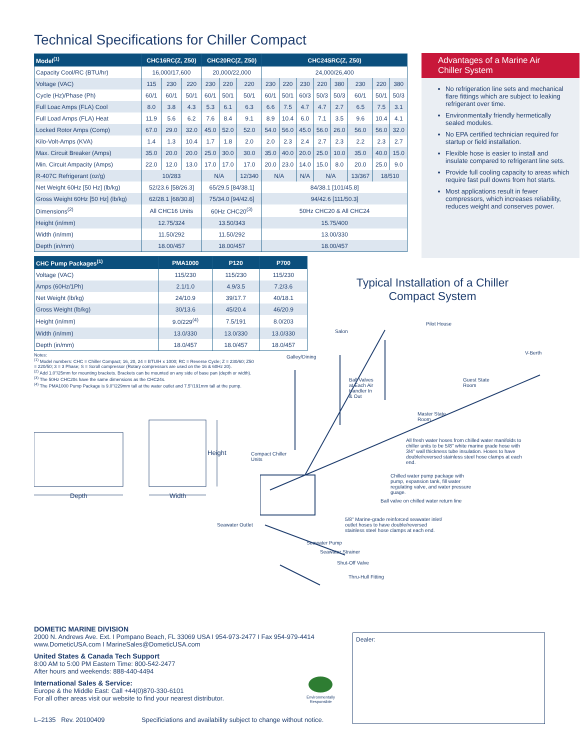Technical Specifications for Chiller Compact
| Model<sup>(1)</sup> | CHC16RC(Z, Z50) | | | CHC20RC(Z, Z50) | | | CHC24SRC(Z, Z50) | | | | | | | |
| --- | --- | --- | --- | --- | --- | --- | --- | --- | --- | --- | --- | --- | --- | --- |
| Capacity Cool/RC (BTU/hr) | 16,000/17,600 | | | 20,000/22,000 | | | 24,000/26,400 | | | | | | | |
| Voltage (VAC) | 115 | 230 | 220 | 230 | 220 | 220 | 230 | 220 | 230 | 220 | 380 | 230 | 220 | 380 |
| Cycle (Hz)/Phase (Ph) | 60/1 | 60/1 | 50/1 | 60/1 | 50/1 | 50/1 | 60/1 | 50/1 | 60/3 | 50/3 | 50/3 | 60/1 | 50/1 | 50/3 |
| Full Loac Amps (FLA) Cool | 8.0 | 3.8 | 4.3 | 5.3 | 6.1 | 6.3 | 6.6 | 7.5 | 4.7 | 4.7 | 2.7 | 6.5 | 7.5 | 3.1 |
| Full Load Amps (FLA) Heat | 11.9 | 5.6 | 6.2 | 7.6 | 8.4 | 9.1 | 8.9 | 10.4 | 6.0 | 7.1 | 3.5 | 9.6 | 10.4 | 4.1 |
| Locked Rotor Amps (Comp) | 67.0 | 29.0 | 32.0 | 45.0 | 52.0 | 52.0 | 54.0 | 56.0 | 45.0 | 56.0 | 26.0 | 56.0 | 56.0 | 32.0 |
| Kilo-Volt-Amps (KVA) | 1.4 | 1.3 | 10.4 | 1.7 | 1.8 | 2.0 | 2.0 | 2.3 | 2.4 | 2.7 | 2.3 | 2.2 | 2.3 | 2.7 |
| Max. Circuit Breaker (Amps) | 35.0 | 20.0 | 20.0 | 25.0 | 30.0 | 30.0 | 35.0 | 40.0 | 20.0 | 25.0 | 10.0 | 35.0 | 40.0 | 15.0 |
| Min. Circuit Ampacity (Amps) | 22.0 | 12.0 | 13.0 | 17.0 | 17.0 | 17.0 | 20.0 | 23.0 | 14.0 | 15.0 | 8.0 | 20.0 | 25.0 | 9.0 |
| R-407C Refrigerant (oz/g) | 10/283 | | | N/A | | 12/340 | N/A | | N/A | N/A | | 13/367 | 18/510 | |
| Net Weight 60Hz [50 Hz] (lb/kg) | 52/23.6 [58/26.3] | | | 65/29.5 [84/38.1] | | | 84/38.1 [101/45.8] | | | | | | | |
| Gross Weight 60Hz [50 Hz] (lb/kg) | 62/28.1 [68/30.8] | | | 75/34.0 [94/42.6] | | | 94/42.6 [111/50.3] | | | | | | | |
| Dimensions<sup>(2)</sup> | All CHC16 Units | | | 60Hz CHC20<sup>(3)</sup> | | | 50Hz CHC20 & All CHC24 | | | | | | | |
| Height (in/mm) | 12.75/324 | | | 13.50/343 | | | 15.75/400 | | | | | | | |
| Width (in/mm) | 11.50/292 | | | 11.50/292 | | | 13.00/330 | | | | | | | |
| Depth (in/mm) | 18.00/457 | | | 18.00/457 | | | 18.00/457 | | | | | | | |
Advantages of a Marine Air Chiller System
No refrigeration line sets and mechanical flare fittings which are subject to leaking refrigerant over time.
Environmentally friendly hermetically sealed modules.
No EPA certified technician required for startup or field installation.
Flexible hose is easier to install and insulate compared to refrigerant line sets.
Provide full cooling capacity to areas which require fast pull downs from hot starts.
Most applications result in fewer compressors, which increases reliability, reduces weight and conserves power.
| CHC Pump Packages<sup>(1)</sup> | PMA1000 | P120 | P700 |
| --- | --- | --- | --- |
| Voltage (VAC) | 115/230 | 115/230 | 115/230 |
| Amps (60Hz/1Ph) | 2.1/1.0 | 4.9/3.5 | 7.2/3.6 |
| Net Weight (lb/kg) | 24/10.9 | 39/17.7 | 40/18.1 |
| Gross Weight (lb/kg) | 30/13.6 | 45/20.4 | 46/20.9 |
| Height (in/mm) | 9.0/229<sup>(4)</sup> | 7.5/191 | 8.0/203 |
| Width (in/mm) | 13.0/330 | 13.0/330 | 13.0/330 |
| Depth (in/mm) | 18.0/457 | 18.0/457 | 18.0/457 |
Notes:
<sup>(1)</sup> Model numbers: CHC = Chiller Compact; 16, 20, 24 = BTU/H x 1000; RC = Reverse Cycle; Z = 230/60; Z50 = 220/50; 3 = 3 Phase; S = Scroll compressor (Rotary compressors are used on the 16 & 60Hz 20).
<sup>(2)</sup> Add 1.0"/25mm for mounting brackets. Brackets can be mounted on any side of base pan (depth or width).
<sup>(3)</sup> The 50Hz CHC20s have the same dimensions as the CHC24s.
<sup>(4)</sup> The PMA1000 Pump Package is 9.0"/229mm tall at the water outlet and 7.5"/191mm tall at the pump.
Depth Width
Height
Typical Installation of a Chiller Compact System
Pilot House
Salon
V-Berth
Galley/Dining
Ball Valves
at Each Air
Handler In
& Out
Guest State
Room
Master State
Room
All fresh water hoses from chilled water manifolds to chiller units to be 5/8" white marine grade hose with 3/4" wall thickness tube insulation. Hoses to have double/reversed stainless steel hose clamps at each end.
Compact Chiller
Units
Chilled water pump package with pump, expansion tank, fill water regulating valve, and water pressure guage.
Ball valve on chilled water return line
5/8" Marine-grade reinforced seawater inlet/ outlet hoses to have double/reversed stainless steel hose clamps at each end.
Seawater Outlet
Seawater Pump
Seawater Strainer
Shut-Off Valve
Thru-Hull Fitting
DOMETIC MARINE DIVISION
2000 N. Andrews Ave. Ext. I Pompano Beach, FL 33069 USA I 954-973-2477 I Fax 954-979-4414
www.DometicUSA.com I MarineSales@DometicUSA.com
United States & Canada Tech Support
8:00 AM to 5:00 PM Eastern Time: 800-542-2477
After hours and weekends: 888-440-4494
International Sales & Service:
Europe & the Middle East: Call +44(0)870-330-6101
For all other areas visit our website to find your nearest distributor.
L–2135 Rev. 20100409 Specificiations and availability subject to change without notice.
Environmentally
Responsible
Dealer: